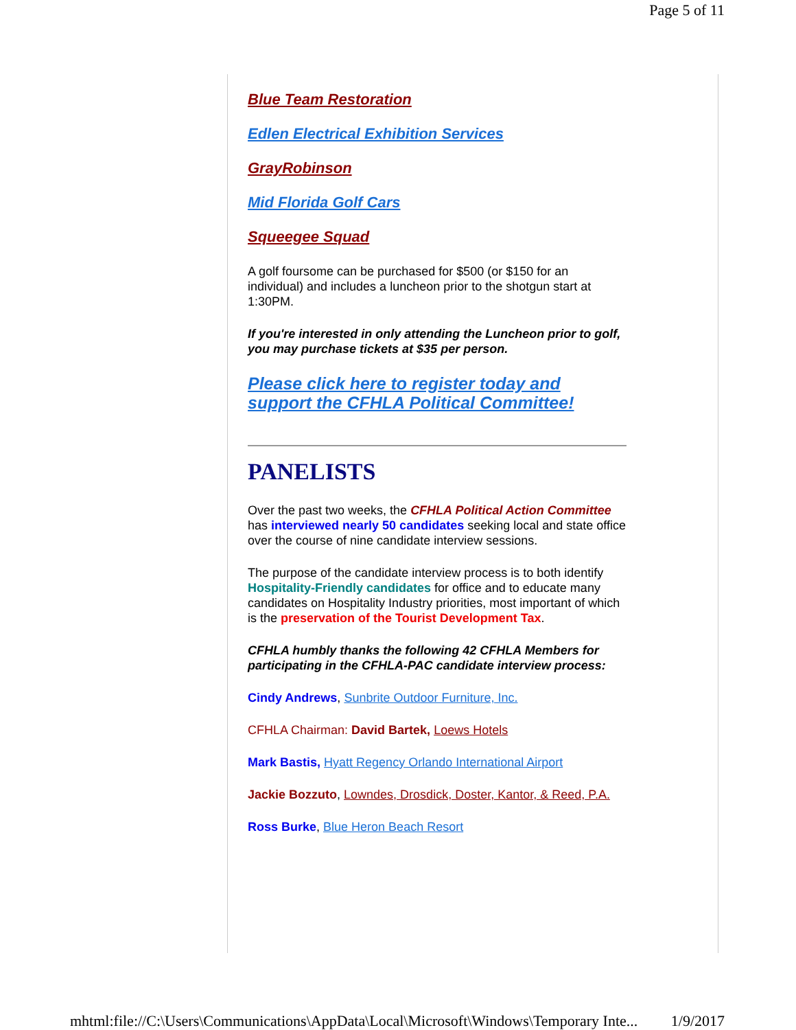Page 5 of 11
Blue Team Restoration
Edlen Electrical Exhibition Services
GrayRobinson
Mid Florida Golf Cars
Squeegee Squad
A golf foursome can be purchased for $500 (or $150 for an individual) and includes a luncheon prior to the shotgun start at 1:30PM.
If you're interested in only attending the Luncheon prior to golf, you may purchase tickets at $35 per person.
Please click here to register today and support the CFHLA Political Committee!
PANELISTS
Over the past two weeks, the CFHLA Political Action Committee has interviewed nearly 50 candidates seeking local and state office over the course of nine candidate interview sessions.
The purpose of the candidate interview process is to both identify Hospitality-Friendly candidates for office and to educate many candidates on Hospitality Industry priorities, most important of which is the preservation of the Tourist Development Tax.
CFHLA humbly thanks the following 42 CFHLA Members for participating in the CFHLA-PAC candidate interview process:
Cindy Andrews, Sunbrite Outdoor Furniture, Inc.
CFHLA Chairman: David Bartek, Loews Hotels
Mark Bastis, Hyatt Regency Orlando International Airport
Jackie Bozzuto, Lowndes, Drosdick, Doster, Kantor, & Reed, P.A.
Ross Burke, Blue Heron Beach Resort
mhtml:file://C:\Users\Communications\AppData\Local\Microsoft\Windows\Temporary Inte... 1/9/2017